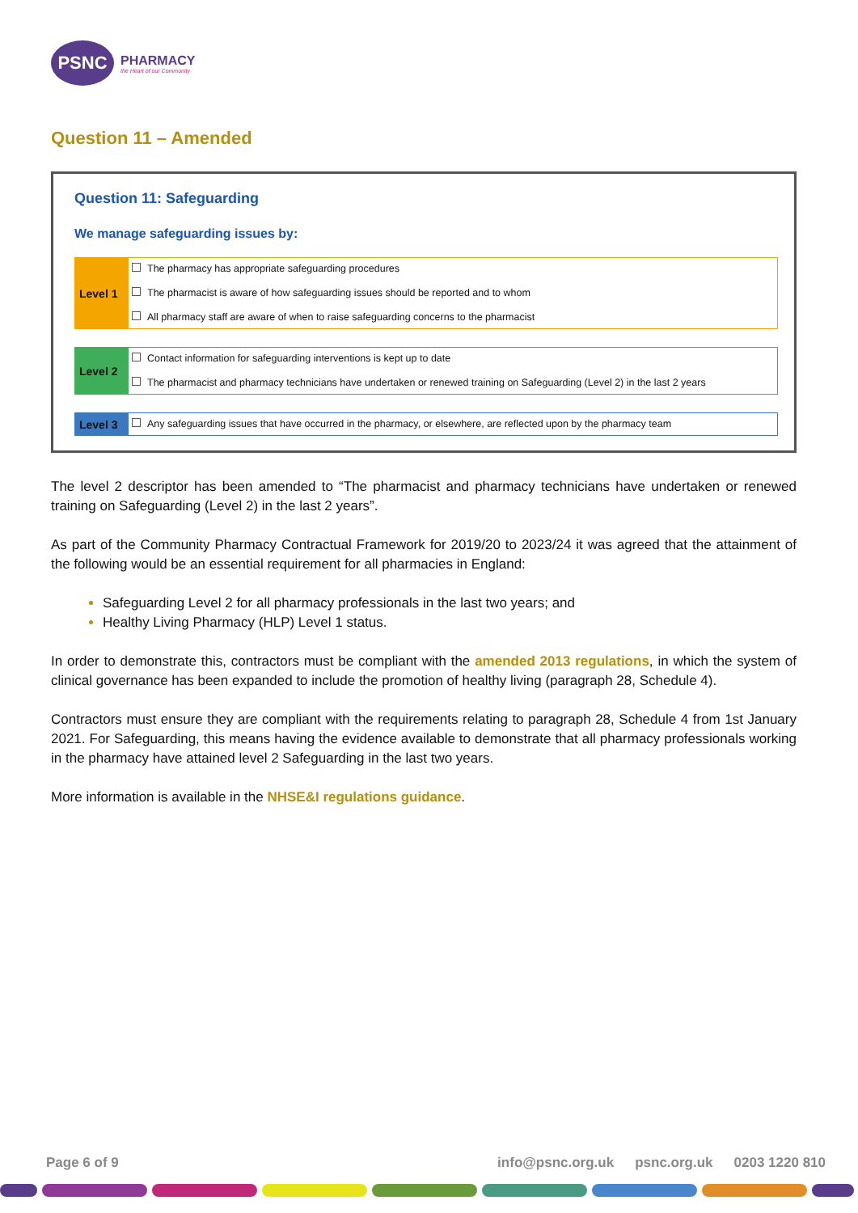PSNC
PHARMACY
the Heart of our Community
Question 11 – Amended
Question 11: Safeguarding
We manage safeguarding issues by:
| Level 1 | The pharmacy has appropriate safeguarding procedures The pharmacist is aware of how safeguarding issues should be reported and to whom All pharmacy staff are aware of when to raise safeguarding concerns to the pharmacist |
| Level 2 | Contact information for safeguarding interventions is kept up to date The pharmacist and pharmacy technicians have undertaken or renewed training on Safeguarding (Level 2) in the last 2 years |
| Level 3 | Any safeguarding issues that have occurred in the pharmacy, or elsewhere, are reflected upon by the pharmacy team |
The level 2 descriptor has been amended to “The pharmacist and pharmacy technicians have undertaken or renewed training on Safeguarding (Level 2) in the last 2 years”.
As part of the Community Pharmacy Contractual Framework for 2019/20 to 2023/24 it was agreed that the attainment of the following would be an essential requirement for all pharmacies in England:
Safeguarding Level 2 for all pharmacy professionals in the last two years; and
Healthy Living Pharmacy (HLP) Level 1 status.
In order to demonstrate this, contractors must be compliant with the amended 2013 regulations, in which the system of clinical governance has been expanded to include the promotion of healthy living (paragraph 28, Schedule 4).
Contractors must ensure they are compliant with the requirements relating to paragraph 28, Schedule 4 from 1st January 2021. For Safeguarding, this means having the evidence available to demonstrate that all pharmacy professionals working in the pharmacy have attained level 2 Safeguarding in the last two years.
More information is available in the NHSE&I regulations guidance.
Page 6 of 9 info@psnc.org.uk psnc.org.uk 0203 1220 810